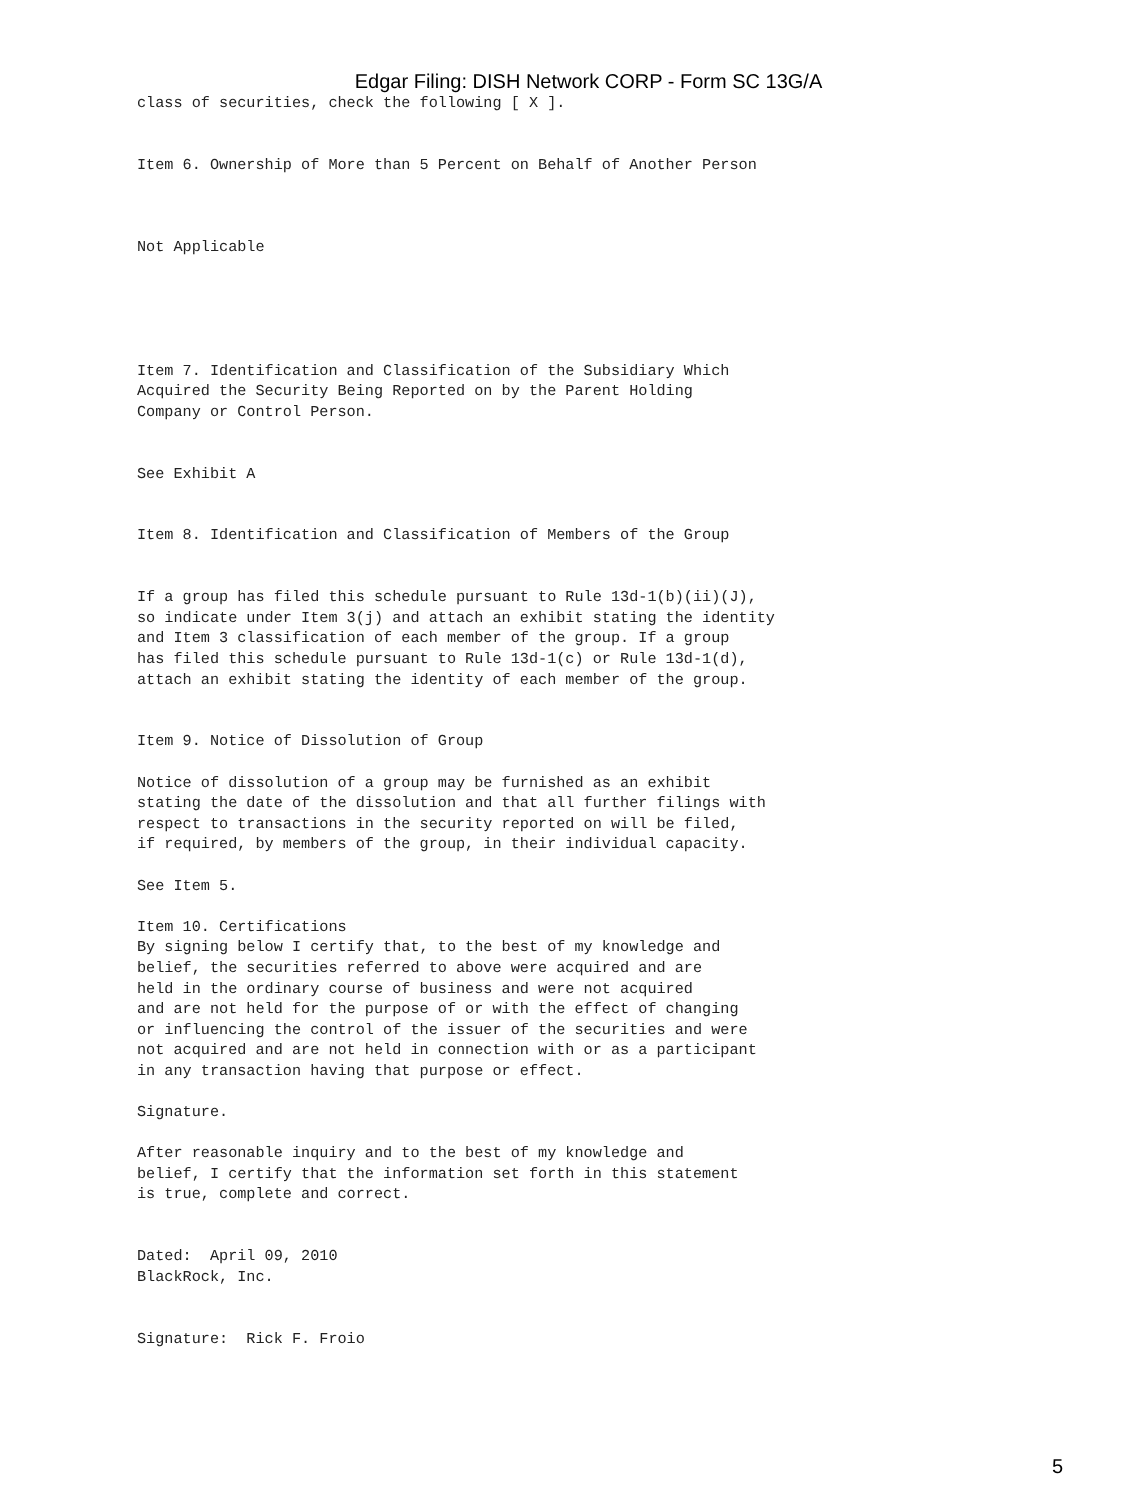Edgar Filing: DISH Network CORP - Form SC 13G/A
class of securities, check the following [ X ].


Item 6. Ownership of More than 5 Percent on Behalf of Another Person



Not Applicable





Item 7. Identification and Classification of the Subsidiary Which
Acquired the Security Being Reported on by the Parent Holding
Company or Control Person.


See Exhibit A


Item 8. Identification and Classification of Members of the Group


If a group has filed this schedule pursuant to Rule 13d-1(b)(ii)(J),
so indicate under Item 3(j) and attach an exhibit stating the identity
and Item 3 classification of each member of the group. If a group
has filed this schedule pursuant to Rule 13d-1(c) or Rule 13d-1(d),
attach an exhibit stating the identity of each member of the group.


Item 9. Notice of Dissolution of Group

Notice of dissolution of a group may be furnished as an exhibit
stating the date of the dissolution and that all further filings with
respect to transactions in the security reported on will be filed,
if required, by members of the group, in their individual capacity.

See Item 5.

Item 10. Certifications
By signing below I certify that, to the best of my knowledge and
belief, the securities referred to above were acquired and are
held in the ordinary course of business and were not acquired
and are not held for the purpose of or with the effect of changing
or influencing the control of the issuer of the securities and were
not acquired and are not held in connection with or as a participant
in any transaction having that purpose or effect.

Signature.

After reasonable inquiry and to the best of my knowledge and
belief, I certify that the information set forth in this statement
is true, complete and correct.


Dated:  April 09, 2010
BlackRock, Inc.


Signature:  Rick F. Froio
5